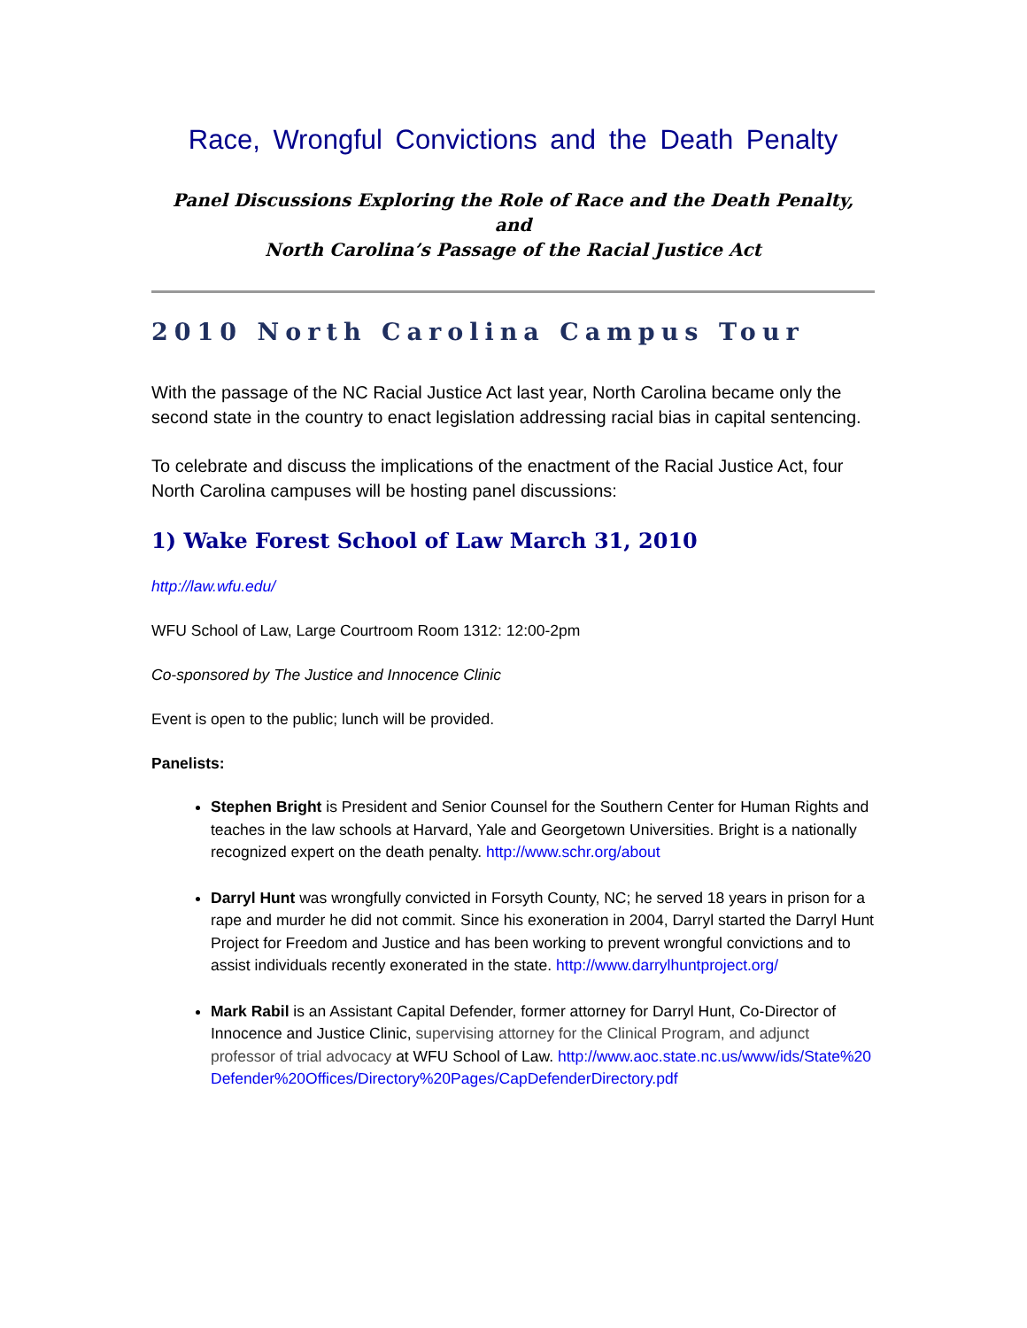Race, Wrongful Convictions and the Death Penalty
Panel Discussions Exploring the Role of Race and the Death Penalty, and
North Carolina’s Passage of the Racial Justice Act
2010 North Carolina Campus Tour
With the passage of the NC Racial Justice Act last year, North Carolina became only the second state in the country to enact legislation addressing racial bias in capital sentencing.
To celebrate and discuss the implications of the enactment of the Racial Justice Act, four North Carolina campuses will be hosting panel discussions:
1) Wake Forest School of Law March 31, 2010
http://law.wfu.edu/
WFU School of Law, Large Courtroom Room 1312: 12:00-2pm
Co-sponsored by The Justice and Innocence Clinic
Event is open to the public; lunch will be provided.
Panelists:
Stephen Bright is President and Senior Counsel for the Southern Center for Human Rights and teaches in the law schools at Harvard, Yale and Georgetown Universities. Bright is a nationally recognized expert on the death penalty. http://www.schr.org/about
Darryl Hunt was wrongfully convicted in Forsyth County, NC; he served 18 years in prison for a rape and murder he did not commit. Since his exoneration in 2004, Darryl started the Darryl Hunt Project for Freedom and Justice and has been working to prevent wrongful convictions and to assist individuals recently exonerated in the state. http://www.darrylhuntproject.org/
Mark Rabil is an Assistant Capital Defender, former attorney for Darryl Hunt, Co-Director of Innocence and Justice Clinic, supervising attorney for the Clinical Program, and adjunct professor of trial advocacy at WFU School of Law. http://www.aoc.state.nc.us/www/ids/State%20Defender%20Offices/Directory%20Pages/CapDefenderDirectory.pdf